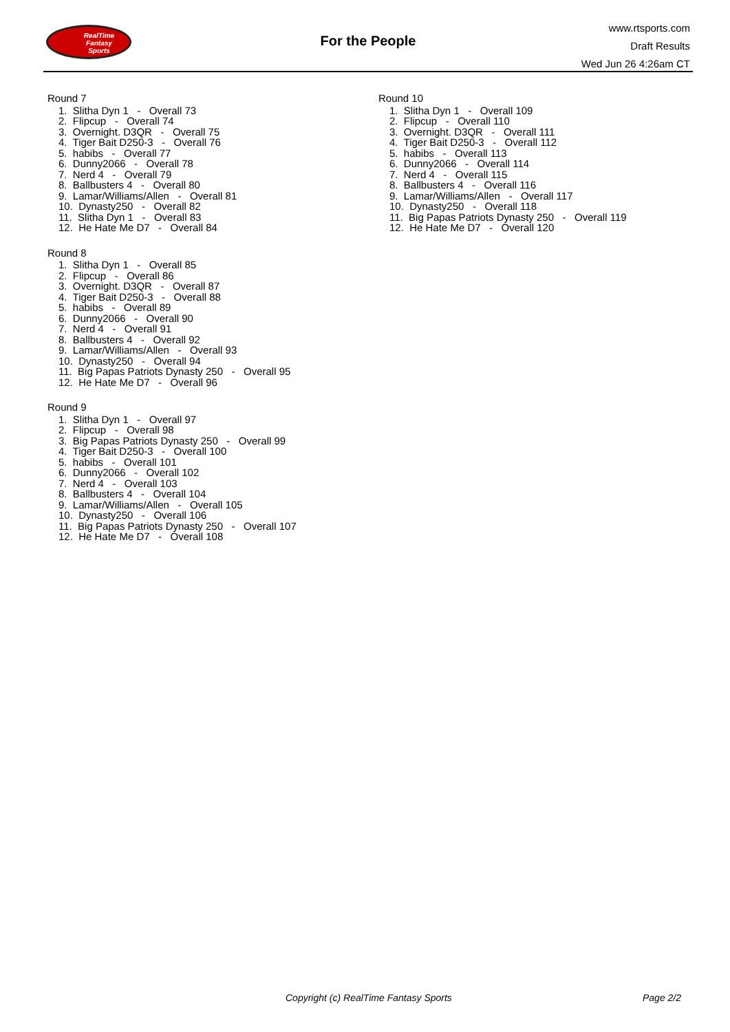RealTime
Fantasy
Sports
For the People
www.rtsports.com
Draft Results
Wed Jun 26 4:26am CT
Round 7
1. Slitha Dyn 1 - Overall 73
2. Flipcup - Overall 74
3. Overnight. D3QR - Overall 75
4. Tiger Bait D250-3 - Overall 76
5. habibs - Overall 77
6. Dunny2066 - Overall 78
7. Nerd 4 - Overall 79
8. Ballbusters 4 - Overall 80
9. Lamar/Williams/Allen - Overall 81
10. Dynasty250 - Overall 82
11. Slitha Dyn 1 - Overall 83
12. He Hate Me D7 - Overall 84
Round 8
1. Slitha Dyn 1 - Overall 85
2. Flipcup - Overall 86
3. Overnight. D3QR - Overall 87
4. Tiger Bait D250-3 - Overall 88
5. habibs - Overall 89
6. Dunny2066 - Overall 90
7. Nerd 4 - Overall 91
8. Ballbusters 4 - Overall 92
9. Lamar/Williams/Allen - Overall 93
10. Dynasty250 - Overall 94
11. Big Papas Patriots Dynasty 250 - Overall 95
12. He Hate Me D7 - Overall 96
Round 9
1. Slitha Dyn 1 - Overall 97
2. Flipcup - Overall 98
3. Big Papas Patriots Dynasty 250 - Overall 99
4. Tiger Bait D250-3 - Overall 100
5. habibs - Overall 101
6. Dunny2066 - Overall 102
7. Nerd 4 - Overall 103
8. Ballbusters 4 - Overall 104
9. Lamar/Williams/Allen - Overall 105
10. Dynasty250 - Overall 106
11. Big Papas Patriots Dynasty 250 - Overall 107
12. He Hate Me D7 - Overall 108
Round 10
1. Slitha Dyn 1 - Overall 109
2. Flipcup - Overall 110
3. Overnight. D3QR - Overall 111
4. Tiger Bait D250-3 - Overall 112
5. habibs - Overall 113
6. Dunny2066 - Overall 114
7. Nerd 4 - Overall 115
8. Ballbusters 4 - Overall 116
9. Lamar/Williams/Allen - Overall 117
10. Dynasty250 - Overall 118
11. Big Papas Patriots Dynasty 250 - Overall 119
12. He Hate Me D7 - Overall 120
Copyright (c) RealTime Fantasy Sports Page 2/2